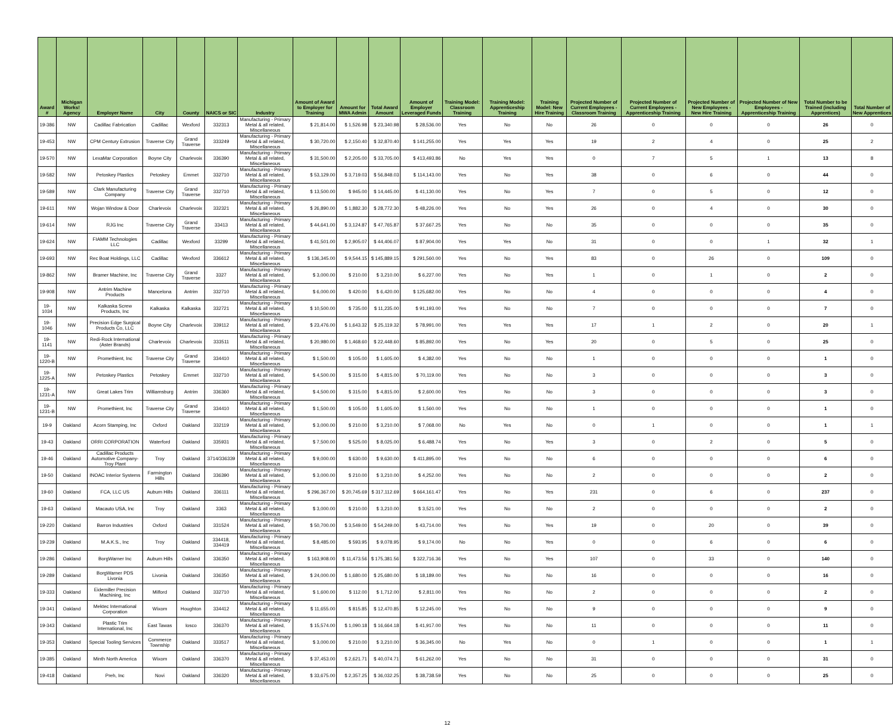| Award # | Michigan Works! Agency | Employer Name | City | County | NAICS or SIC | Industry | Amount of Award to Employer for Training | Amount for MWA Admin | Total Award Amount | Amount of Employer Leveraged Funds | Training Model: Classroom Training | Training Model: Apprenticeship Training | Training Model: New Hire Training | Projected Number of Current Employees - Classroom Training | Projected Number of Current Employees - Apprenticeship Training | Projected Number of New Employees - New Hire Training | Projected Number of New Employees - Apprenticeship Training | Total Number to be Trained (including Apprentices) | Total Number of New Apprentices |
| --- | --- | --- | --- | --- | --- | --- | --- | --- | --- | --- | --- | --- | --- | --- | --- | --- | --- | --- | --- |
| 19-386 | NW | Cadillac Fabrication | Cadillac | Wexford | 332313 | Manufacturing - Primary Metal & all related, Miscellaneous | $ 21,814.00 | $ 1,526.98 | $ 23,340.98 | $ 28,536.00 | Yes | No | No | 26 | 0 | 0 | 0 | 26 | 0 |
| 19-453 | NW | CPM Century Extrusion | Traverse City | Grand Traverse | 333249 | Manufacturing - Primary Metal & all related, Miscellaneous | $ 30,720.00 | $ 2,150.40 | $ 32,870.40 | $ 141,255.00 | Yes | Yes | Yes | 19 | 2 | 4 | 0 | 25 | 2 |
| 19-570 | NW | LexaMar Corporation | Boyne City | Charlevoix | 336390 | Manufacturing - Primary Metal & all related, Miscellaneous | $ 31,500.00 | $ 2,205.00 | $ 33,705.00 | $ 413,493.86 | No | Yes | Yes | 0 | 7 | 5 | 1 | 13 | 8 |
| 19-582 | NW | Petoskey Plastics | Petoskey | Emmet | 332710 | Manufacturing - Primary Metal & all related, Miscellaneous | $ 53,129.00 | $ 3,719.03 | $ 56,848.03 | $ 114,143.00 | Yes | No | Yes | 38 | 0 | 6 | 0 | 44 | 0 |
| 19-589 | NW | Clark Manufacturing Company | Traverse City | Grand Traverse | 332710 | Manufacturing - Primary Metal & all related, Miscellaneous | $ 13,500.00 | $ 945.00 | $ 14,445.00 | $ 41,130.00 | Yes | No | Yes | 7 | 0 | 5 | 0 | 12 | 0 |
| 19-611 | NW | Wojan Window & Door | Charlevoix | Charlevoix | 332321 | Manufacturing - Primary Metal & all related, Miscellaneous | $ 26,890.00 | $ 1,882.30 | $ 28,772.30 | $ 48,226.00 | Yes | No | Yes | 26 | 0 | 4 | 0 | 30 | 0 |
| 19-614 | NW | RJG Inc | Traverse City | Grand Traverse | 33413 | Manufacturing - Primary Metal & all related, Miscellaneous | $ 44,641.00 | $ 3,124.87 | $ 47,765.87 | $ 37,667.25 | Yes | No | No | 35 | 0 | 0 | 0 | 35 | 0 |
| 19-624 | NW | FIAMM Technologies LLC | Cadillac | Wexford | 33299 | Manufacturing - Primary Metal & all related, Miscellaneous | $ 41,501.00 | $ 2,905.07 | $ 44,406.07 | $ 87,904.00 | Yes | Yes | No | 31 | 0 | 0 | 1 | 32 | 1 |
| 19-693 | NW | Rec Boat Holdings, LLC | Cadillac | Wexford | 336612 | Manufacturing - Primary Metal & all related, Miscellaneous | $ 136,345.00 | $ 9,544.15 | $ 145,889.15 | $ 291,560.00 | Yes | No | Yes | 83 | 0 | 26 | 0 | 109 | 0 |
| 19-862 | NW | Bramer Machine, Inc | Traverse City | Grand Traverse | 3327 | Manufacturing - Primary Metal & all related, Miscellaneous | $ 3,000.00 | $ 210.00 | $ 3,210.00 | $ 6,227.00 | Yes | No | Yes | 1 | 0 | 1 | 0 | 2 | 0 |
| 19-908 | NW | Antrim Machine Products | Mancelona | Antrim | 332710 | Manufacturing - Primary Metal & all related, Miscellaneous | $ 6,000.00 | $ 420.00 | $ 6,420.00 | $ 125,682.00 | Yes | No | No | 4 | 0 | 0 | 0 | 4 | 0 |
| 19-1034 | NW | Kalkaska Screw Products, Inc | Kalkaska | Kalkaska | 332721 | Manufacturing - Primary Metal & all related, Miscellaneous | $ 10,500.00 | $ 735.00 | $ 11,235.00 | $ 91,193.00 | Yes | No | No | 7 | 0 | 0 | 0 | 7 | 0 |
| 19-1046 | NW | Precision Edge Surgical Products Co, LLC | Boyne City | Charlevoix | 339112 | Manufacturing - Primary Metal & all related, Miscellaneous | $ 23,476.00 | $ 1,643.32 | $ 25,119.32 | $ 78,991.00 | Yes | Yes | Yes | 17 | 1 | 2 | 0 | 20 | 1 |
| 19-1141 | NW | Redi-Rock International (Aster Brands) | Charlevoix | Charlevoix | 333511 | Manufacturing - Primary Metal & all related, Miscellaneous | $ 20,980.00 | $ 1,468.60 | $ 22,448.60 | $ 85,892.00 | Yes | No | Yes | 20 | 0 | 5 | 0 | 25 | 0 |
| 19-1220-B | NW | Promethient, Inc | Traverse City | Grand Traverse | 334410 | Manufacturing - Primary Metal & all related, Miscellaneous | $ 1,500.00 | $ 105.00 | $ 1,605.00 | $ 4,382.00 | Yes | No | No | 1 | 0 | 0 | 0 | 1 | 0 |
| 19-1225-A | NW | Petoskey Plastics | Petoskey | Emmet | 332710 | Manufacturing - Primary Metal & all related, Miscellaneous | $ 4,500.00 | $ 315.00 | $ 4,815.00 | $ 70,119.00 | Yes | No | No | 3 | 0 | 0 | 0 | 3 | 0 |
| 19-1231-A | NW | Great Lakes Trim | Williamsburg | Antrim | 336360 | Manufacturing - Primary Metal & all related, Miscellaneous | $ 4,500.00 | $ 315.00 | $ 4,815.00 | $ 2,600.00 | Yes | No | No | 3 | 0 | 0 | 0 | 3 | 0 |
| 19-1231-B | NW | Promethient, Inc | Traverse City | Grand Traverse | 334410 | Manufacturing - Primary Metal & all related, Miscellaneous | $ 1,500.00 | $ 105.00 | $ 1,605.00 | $ 1,560.00 | Yes | No | No | 1 | 0 | 0 | 0 | 1 | 0 |
| 19-9 | Oakland | Acorn Stamping, Inc | Oxford | Oakland | 332119 | Manufacturing - Primary Metal & all related, Miscellaneous | $ 3,000.00 | $ 210.00 | $ 3,210.00 | $ 7,068.00 | No | Yes | No | 0 | 1 | 0 | 0 | 1 | 1 |
| 19-43 | Oakland | ORRI CORPORATION | Waterford | Oakland | 335931 | Manufacturing - Primary Metal & all related, Miscellaneous | $ 7,500.00 | $ 525.00 | $ 8,025.00 | $ 6,488.74 | Yes | No | Yes | 3 | 0 | 2 | 0 | 5 | 0 |
| 19-46 | Oakland | Cadillac Products Automotive Company-Troy Plant | Troy | Oakland | 3714/336339 | Manufacturing - Primary Metal & all related, Miscellaneous | $ 9,000.00 | $ 630.00 | $ 9,630.00 | $ 411,895.00 | Yes | No | No | 6 | 0 | 0 | 0 | 6 | 0 |
| 19-50 | Oakland | INOAC Interior Systems | Farmington Hills | Oakland | 336390 | Manufacturing - Primary Metal & all related, Miscellaneous | $ 3,000.00 | $ 210.00 | $ 3,210.00 | $ 4,252.00 | Yes | No | No | 2 | 0 | 0 | 0 | 2 | 0 |
| 19-60 | Oakland | FCA, LLC US | Auburn Hills | Oakland | 336111 | Manufacturing - Primary Metal & all related, Miscellaneous | $ 296,367.00 | $ 20,745.69 | $ 317,112.69 | $ 664,161.47 | Yes | No | Yes | 231 | 0 | 6 | 0 | 237 | 0 |
| 19-63 | Oakland | Macauto USA, Inc | Troy | Oakland | 3363 | Manufacturing - Primary Metal & all related, Miscellaneous | $ 3,000.00 | $ 210.00 | $ 3,210.00 | $ 3,521.00 | Yes | No | No | 2 | 0 | 0 | 0 | 2 | 0 |
| 19-220 | Oakland | Barron Industries | Oxford | Oakland | 331524 | Manufacturing - Primary Metal & all related, Miscellaneous | $ 50,700.00 | $ 3,549.00 | $ 54,249.00 | $ 43,714.00 | Yes | No | Yes | 19 | 0 | 20 | 0 | 39 | 0 |
| 19-239 | Oakland | M.A.K.S., Inc | Troy | Oakland | 334418, 334419 | Manufacturing - Primary Metal & all related, Miscellaneous | $ 8,485.00 | $ 593.95 | $ 9,078.95 | $ 9,174.00 | No | No | Yes | 0 | 0 | 6 | 0 | 6 | 0 |
| 19-286 | Oakland | BorgWarner Inc | Auburn Hills | Oakland | 336350 | Manufacturing - Primary Metal & all related, Miscellaneous | $ 163,908.00 | $ 11,473.56 | $ 175,381.56 | $ 322,716.36 | Yes | No | Yes | 107 | 0 | 33 | 0 | 140 | 0 |
| 19-289 | Oakland | BorgWarner PDS Livonia | Livonia | Oakland | 336350 | Manufacturing - Primary Metal & all related, Miscellaneous | $ 24,000.00 | $ 1,680.00 | $ 25,680.00 | $ 18,189.00 | Yes | No | No | 16 | 0 | 0 | 0 | 16 | 0 |
| 19-333 | Oakland | Eidemiller Precision Machining, Inc | Milford | Oakland | 332710 | Manufacturing - Primary Metal & all related, Miscellaneous | $ 1,600.00 | $ 112.00 | $ 1,712.00 | $ 2,811.00 | Yes | No | No | 2 | 0 | 0 | 0 | 2 | 0 |
| 19-341 | Oakland | Mektec International Corporation | Wixom | Houghton | 334412 | Manufacturing - Primary Metal & all related, Miscellaneous | $ 11,655.00 | $ 815.85 | $ 12,470.85 | $ 12,245.00 | Yes | No | No | 9 | 0 | 0 | 0 | 9 | 0 |
| 19-343 | Oakland | Plastic Trim International, Inc | East Tawas | Iosco | 336370 | Manufacturing - Primary Metal & all related, Miscellaneous | $ 15,574.00 | $ 1,090.18 | $ 16,664.18 | $ 41,917.00 | Yes | No | No | 11 | 0 | 0 | 0 | 11 | 0 |
| 19-353 | Oakland | Special Tooling Services | Commerce Township | Oakland | 333517 | Manufacturing - Primary Metal & all related, Miscellaneous | $ 3,000.00 | $ 210.00 | $ 3,210.00 | $ 36,345.00 | No | Yes | No | 0 | 1 | 0 | 0 | 1 | 1 |
| 19-385 | Oakland | Minth North America | Wixom | Oakland | 336370 | Manufacturing - Primary Metal & all related, Miscellaneous | $ 37,453.00 | $ 2,621.71 | $ 40,074.71 | $ 61,262.00 | Yes | No | No | 31 | 0 | 0 | 0 | 31 | 0 |
| 19-418 | Oakland | Preh, Inc | Novi | Oakland | 336320 | Manufacturing - Primary Metal & all related, Miscellaneous | $ 33,675.00 | $ 2,357.25 | $ 36,032.25 | $ 38,738.59 | Yes | No | No | 25 | 0 | 0 | 0 | 25 | 0 |
12